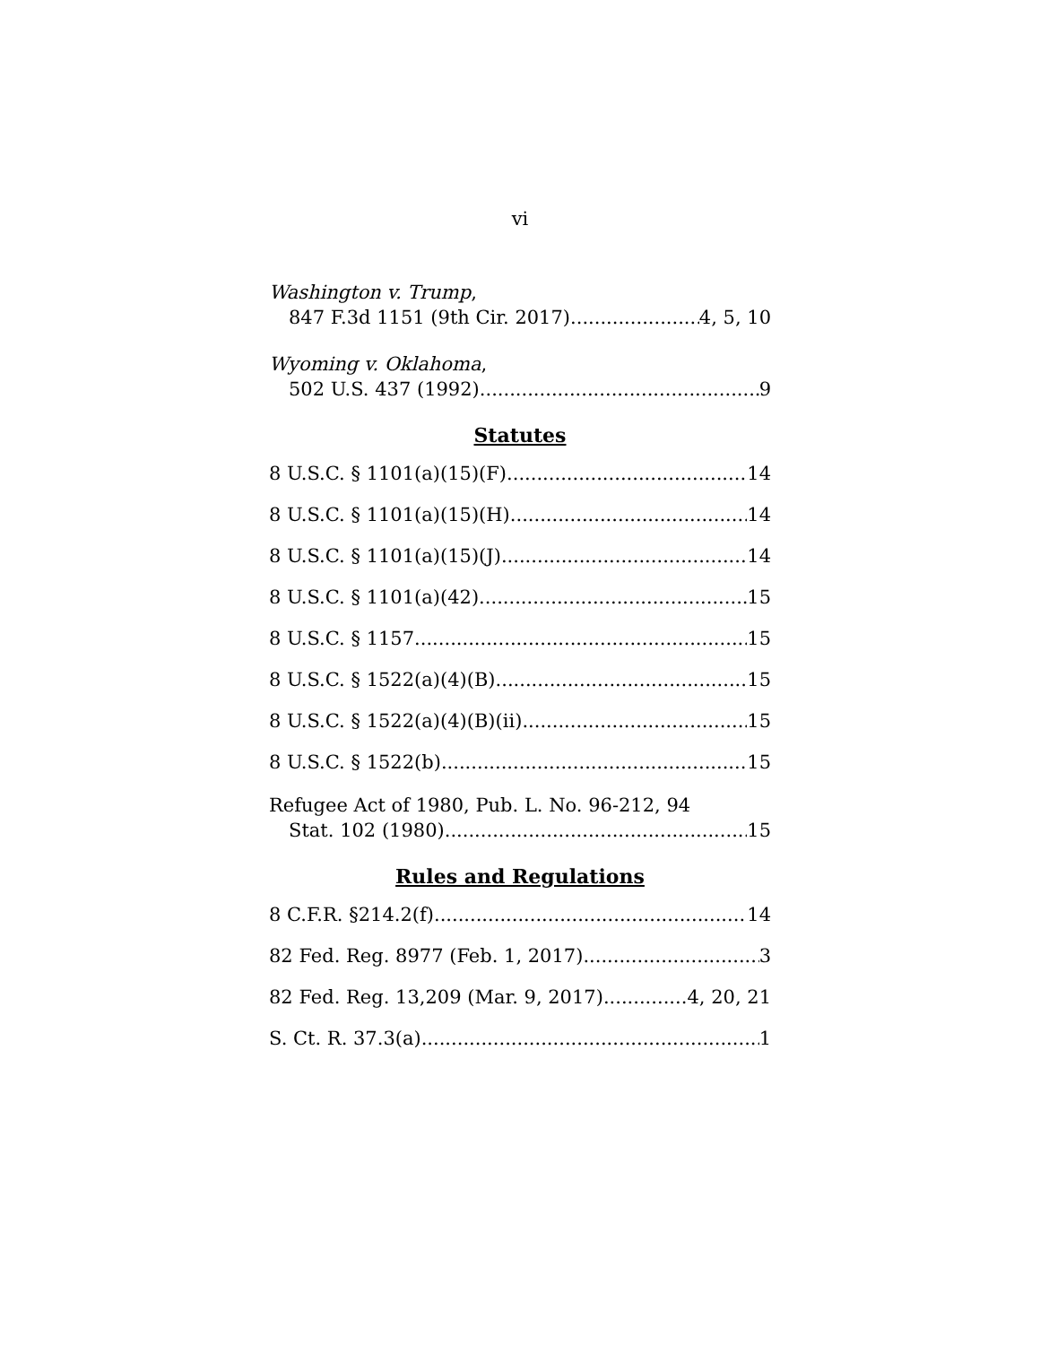vi
Washington v. Trump,
847 F.3d 1151 (9th Cir. 2017) 4, 5, 10
Wyoming v. Oklahoma,
502 U.S. 437 (1992) 9
Statutes
8 U.S.C. § 1101(a)(15)(F) 14
8 U.S.C. § 1101(a)(15)(H) 14
8 U.S.C. § 1101(a)(15)(J) 14
8 U.S.C. § 1101(a)(42) 15
8 U.S.C. § 1157 15
8 U.S.C. § 1522(a)(4)(B) 15
8 U.S.C. § 1522(a)(4)(B)(ii) 15
8 U.S.C. § 1522(b) 15
Refugee Act of 1980, Pub. L. No. 96-212, 94
Stat. 102 (1980) 15
Rules and Regulations
8 C.F.R. §214.2(f) 14
82 Fed. Reg. 8977 (Feb. 1, 2017) 3
82 Fed. Reg. 13,209 (Mar. 9, 2017) 4, 20, 21
S. Ct. R. 37.3(a) 1